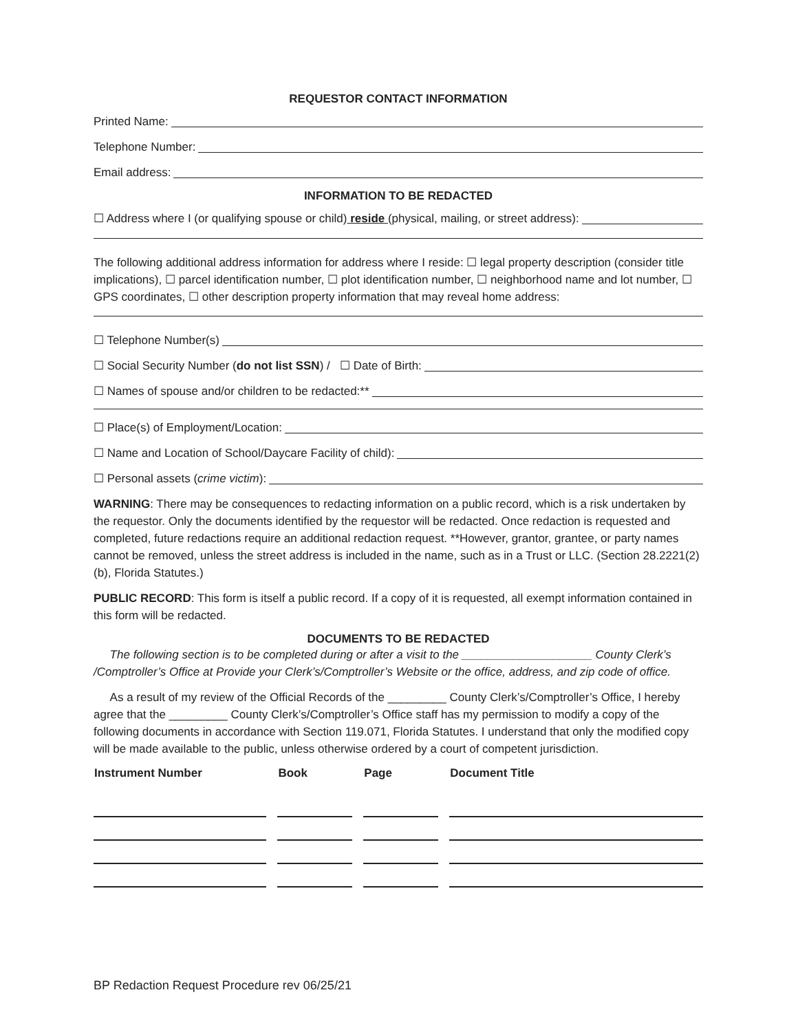REQUESTOR CONTACT INFORMATION
Printed Name:
Telephone Number:
Email address:
INFORMATION TO BE REDACTED
☐ Address where I (or qualifying spouse or child) reside (physical, mailing, or street address):
The following additional address information for address where I reside: ☐ legal property description (consider title implications), ☐ parcel identification number, ☐ plot identification number, ☐ neighborhood name and lot number, ☐ GPS coordinates, ☐ other description property information that may reveal home address:
☐ Telephone Number(s)
☐ Social Security Number (do not list SSN) / ☐ Date of Birth:
☐ Names of spouse and/or children to be redacted:**
☐ Place(s) of Employment/Location:
☐ Name and Location of School/Daycare Facility of child):
☐ Personal assets (crime victim):
WARNING: There may be consequences to redacting information on a public record, which is a risk undertaken by the requestor. Only the documents identified by the requestor will be redacted. Once redaction is requested and completed, future redactions require an additional redaction request. **However, grantor, grantee, or party names cannot be removed, unless the street address is included in the name, such as in a Trust or LLC. (Section 28.2221(2)(b), Florida Statutes.)
PUBLIC RECORD: This form is itself a public record. If a copy of it is requested, all exempt information contained in this form will be redacted.
DOCUMENTS TO BE REDACTED
The following section is to be completed during or after a visit to the ____________________ County Clerk’s /Comptroller’s Office at Provide your Clerk’s/Comptroller’s Website or the office, address, and zip code of office.
As a result of my review of the Official Records of the _________ County Clerk’s/Comptroller’s Office, I hereby agree that the _________ County Clerk’s/Comptroller’s Office staff has my permission to modify a copy of the following documents in accordance with Section 119.071, Florida Statutes. I understand that only the modified copy will be made available to the public, unless otherwise ordered by a court of competent jurisdiction.
| Instrument Number | Book | Page | Document Title |
| --- | --- | --- | --- |
BP Redaction Request Procedure rev 06/25/21